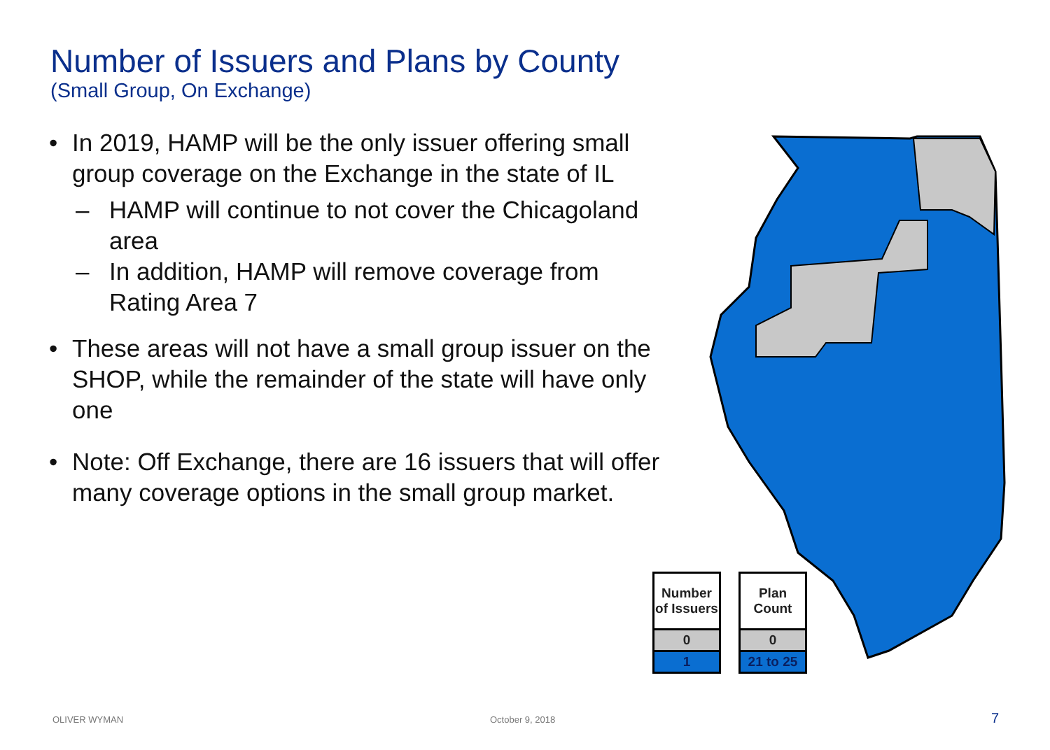Number of Issuers and Plans by County
(Small Group, On Exchange)
• In 2019, HAMP will be the only issuer offering small group coverage on the Exchange in the state of IL
– HAMP will continue to not cover the Chicagoland area
– In addition, HAMP will remove coverage from Rating Area 7
• These areas will not have a small group issuer on the SHOP, while the remainder of the state will have only one
• Note: Off Exchange, there are 16 issuers that will offer many coverage options in the small group market.
| Number of Issuers |
| --- |
| 0 |
| 1 |
| Plan Count |
| --- |
| 0 |
| 21 to 25 |
OLIVER WYMAN October 9, 2018 7